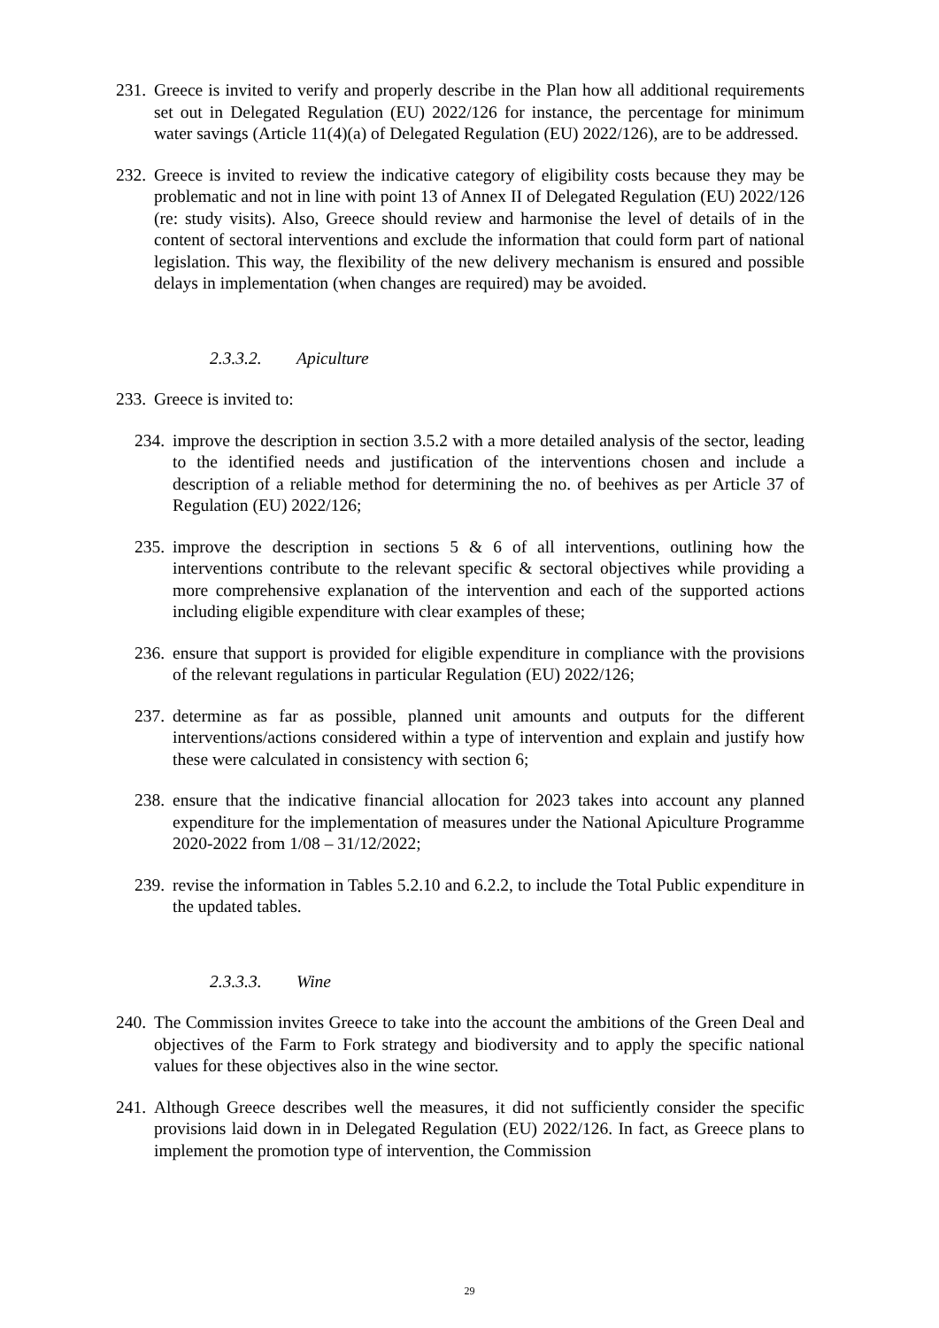231.
Greece is invited to verify and properly describe in the Plan how all additional requirements set out in Delegated Regulation (EU) 2022/126 for instance, the percentage for minimum water savings (Article 11(4)(a) of Delegated Regulation (EU) 2022/126), are to be addressed.
232.
Greece is invited to review the indicative category of eligibility costs because they may be problematic and not in line with point 13 of Annex II of Delegated Regulation (EU) 2022/126 (re: study visits). Also, Greece should review and harmonise the level of details of in the content of sectoral interventions and exclude the information that could form part of national legislation. This way, the flexibility of the new delivery mechanism is ensured and possible delays in implementation (when changes are required) may be avoided.
2.3.3.2. Apiculture
233.
Greece is invited to:
234.
improve the description in section 3.5.2 with a more detailed analysis of the sector, leading to the identified needs and justification of the interventions chosen and include a description of a reliable method for determining the no. of beehives as per Article 37 of Regulation (EU) 2022/126;
235.
improve the description in sections 5 & 6 of all interventions, outlining how the interventions contribute to the relevant specific & sectoral objectives while providing a more comprehensive explanation of the intervention and each of the supported actions including eligible expenditure with clear examples of these;
236.
ensure that support is provided for eligible expenditure in compliance with the provisions of the relevant regulations in particular Regulation (EU) 2022/126;
237.
determine as far as possible, planned unit amounts and outputs for the different interventions/actions considered within a type of intervention and explain and justify how these were calculated in consistency with section 6;
238.
ensure that the indicative financial allocation for 2023 takes into account any planned expenditure for the implementation of measures under the National Apiculture Programme 2020-2022 from 1/08 – 31/12/2022;
239.
revise the information in Tables 5.2.10 and 6.2.2, to include the Total Public expenditure in the updated tables.
2.3.3.3. Wine
240.
The Commission invites Greece to take into the account the ambitions of the Green Deal and objectives of the Farm to Fork strategy and biodiversity and to apply the specific national values for these objectives also in the wine sector.
241.
Although Greece describes well the measures, it did not sufficiently consider the specific provisions laid down in in Delegated Regulation (EU) 2022/126. In fact, as Greece plans to implement the promotion type of intervention, the Commission
29